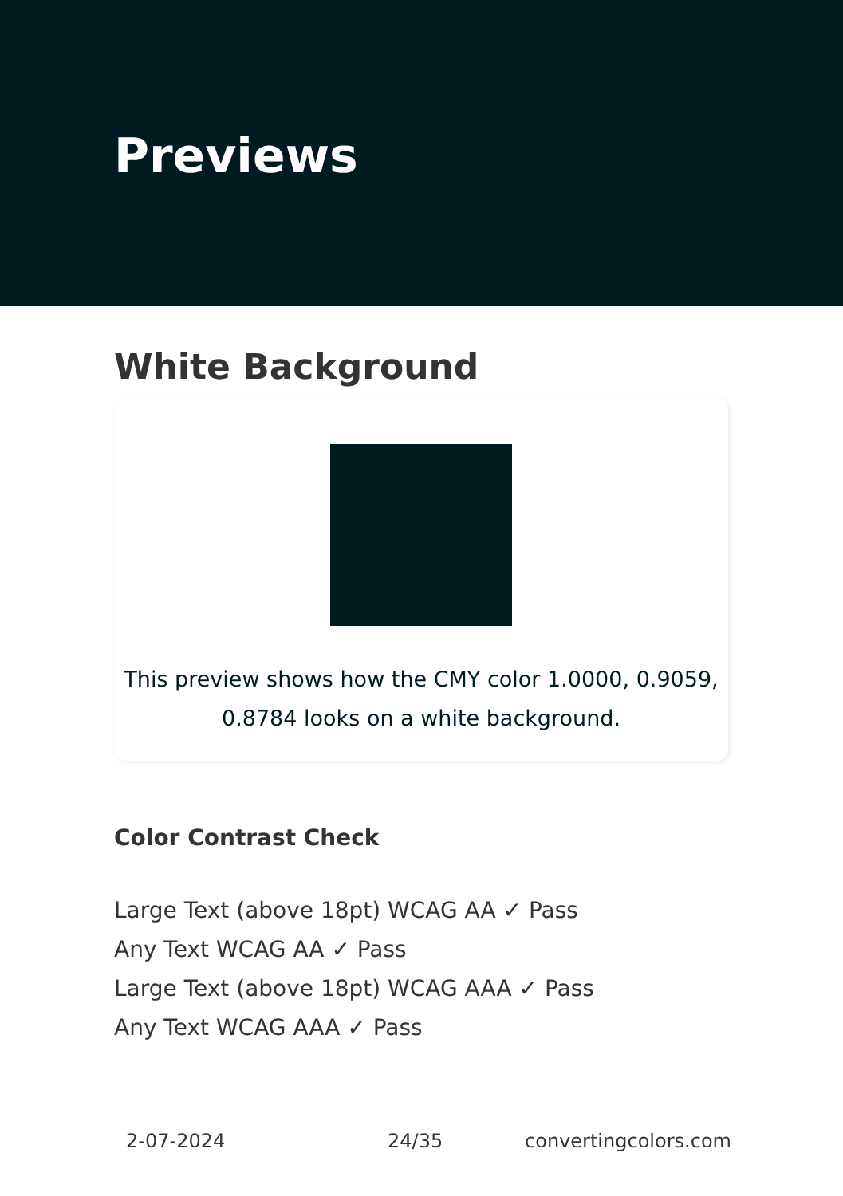Previews
White Background
This preview shows how the CMY color 1.0000, 0.9059,
0.8784 looks on a white background.
Color Contrast Check
Large Text (above 18pt) WCAG AA ✓ Pass
Any Text WCAG AA ✓ Pass
Large Text (above 18pt) WCAG AAA ✓ Pass
Any Text WCAG AAA ✓ Pass
2-07-2024 24/35 convertingcolors.com